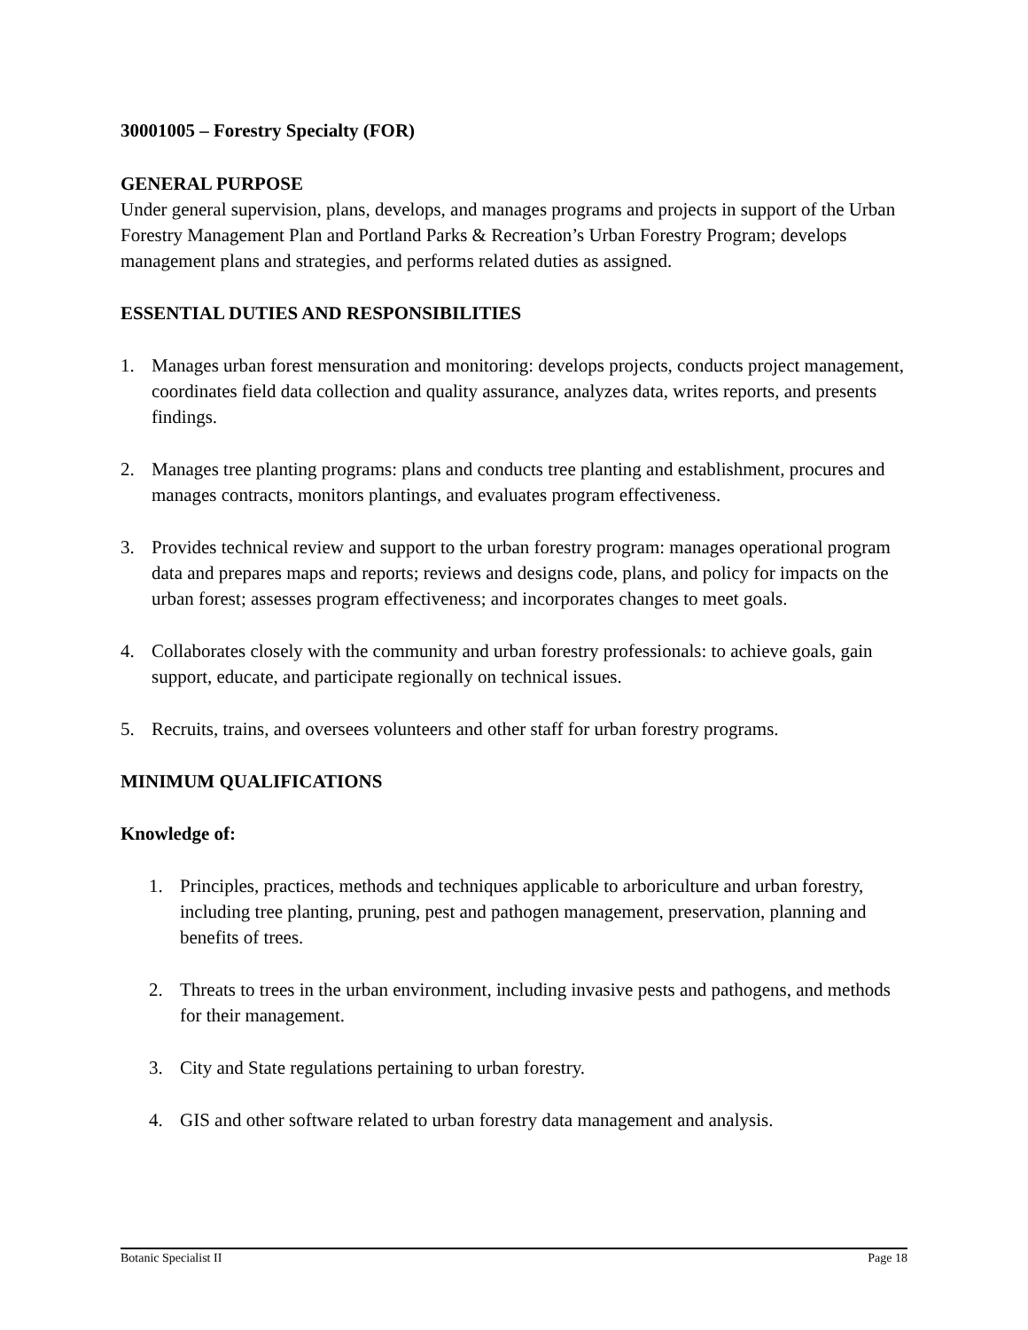30001005 – Forestry Specialty (FOR)
GENERAL PURPOSE
Under general supervision, plans, develops, and manages programs and projects in support of the Urban Forestry Management Plan and Portland Parks & Recreation’s Urban Forestry Program; develops management plans and strategies, and performs related duties as assigned.
ESSENTIAL DUTIES AND RESPONSIBILITIES
1. Manages urban forest mensuration and monitoring: develops projects, conducts project management, coordinates field data collection and quality assurance, analyzes data, writes reports, and presents findings.
2. Manages tree planting programs: plans and conducts tree planting and establishment, procures and manages contracts, monitors plantings, and evaluates program effectiveness.
3. Provides technical review and support to the urban forestry program: manages operational program data and prepares maps and reports; reviews and designs code, plans, and policy for impacts on the urban forest; assesses program effectiveness; and incorporates changes to meet goals.
4. Collaborates closely with the community and urban forestry professionals: to achieve goals, gain support, educate, and participate regionally on technical issues.
5. Recruits, trains, and oversees volunteers and other staff for urban forestry programs.
MINIMUM QUALIFICATIONS
Knowledge of:
1. Principles, practices, methods and techniques applicable to arboriculture and urban forestry, including tree planting, pruning, pest and pathogen management, preservation, planning and benefits of trees.
2. Threats to trees in the urban environment, including invasive pests and pathogens, and methods for their management.
3. City and State regulations pertaining to urban forestry.
4. GIS and other software related to urban forestry data management and analysis.
Botanic Specialist II Page 18